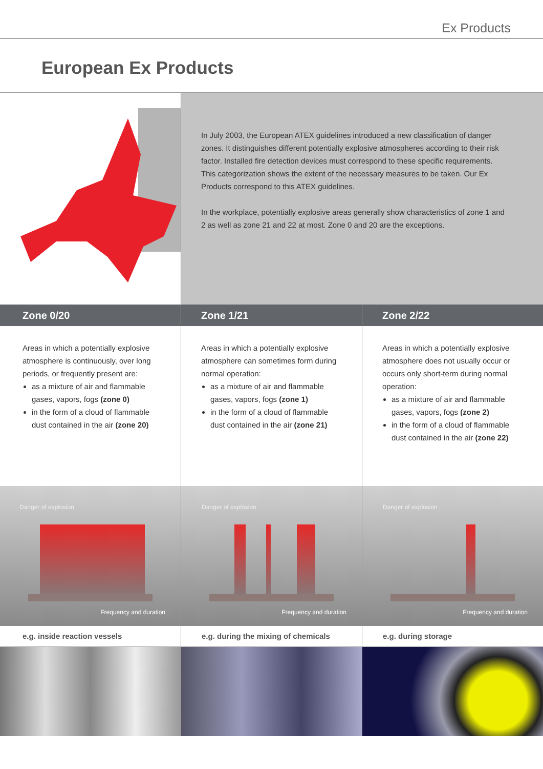Ex Products
European Ex Products
In July 2003, the European ATEX guidelines introduced a new classification of danger zones. It distinguishes different potentially explosive atmospheres according to their risk factor. Installed fire detection devices must correspond to these specific require­ments. This categorization shows the extent of the necessary measures to be taken. Our Ex Products correspond to this ATEX guidelines.
In the workplace, potentially explosive areas generally show characteristics of zone 1 and 2 as well as zone 21 and 22 at most. Zone 0 and 20 are the exceptions.
Zone 0/20
Areas in which a potentially explosive atmosphere is continuously, over long periods, or frequently present are:
as a mixture of air and flammable gases, vapors, fogs (zone 0)
in the form of a cloud of flammable dust contained in the air (zone 20)
Danger of explosion
Frequency and duration
e.g. inside reaction vessels
Zone 1/21
Areas in which a potentially explosive atmosphere can sometimes form during normal operation:
as a mixture of air and flammable gases, vapors, fogs (zone 1)
in the form of a cloud of flammable dust contained in the air (zone 21)
Danger of explosion
Frequency and duration
e.g. during the mixing of chemicals
Zone 2/22
Areas in which a potentially explosive atmosphere does not usually occur or occurs only short-term during normal operation:
as a mixture of air and flammable gases, vapors, fogs (zone 2)
in the form of a cloud of flammable dust contained in the air (zone 22)
Danger of explosion
Frequency and duration
e.g. during storage